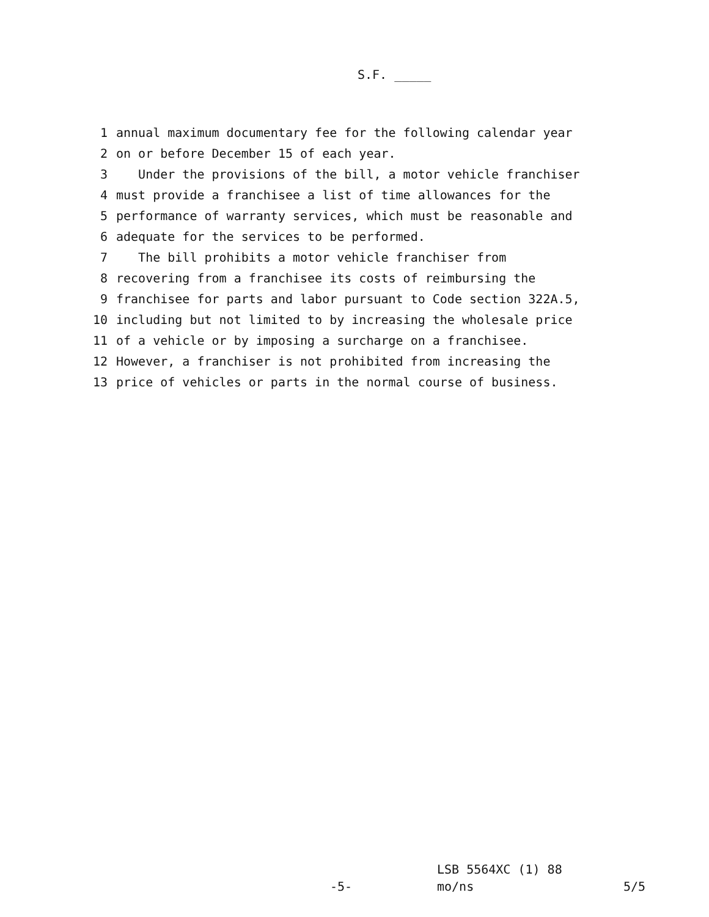S.F. _____
1 annual maximum documentary fee for the following calendar year
2 on or before December 15 of each year.
3 Under the provisions of the bill, a motor vehicle franchiser
4 must provide a franchisee a list of time allowances for the
5 performance of warranty services, which must be reasonable and
6 adequate for the services to be performed.
7 The bill prohibits a motor vehicle franchiser from
8 recovering from a franchisee its costs of reimbursing the
9 franchisee for parts and labor pursuant to Code section 322A.5,
10 including but not limited to by increasing the wholesale price
11 of a vehicle or by imposing a surcharge on a franchisee.
12 However, a franchiser is not prohibited from increasing the
13 price of vehicles or parts in the normal course of business.
LSB 5564XC (1) 88
-5- mo/ns 5/5